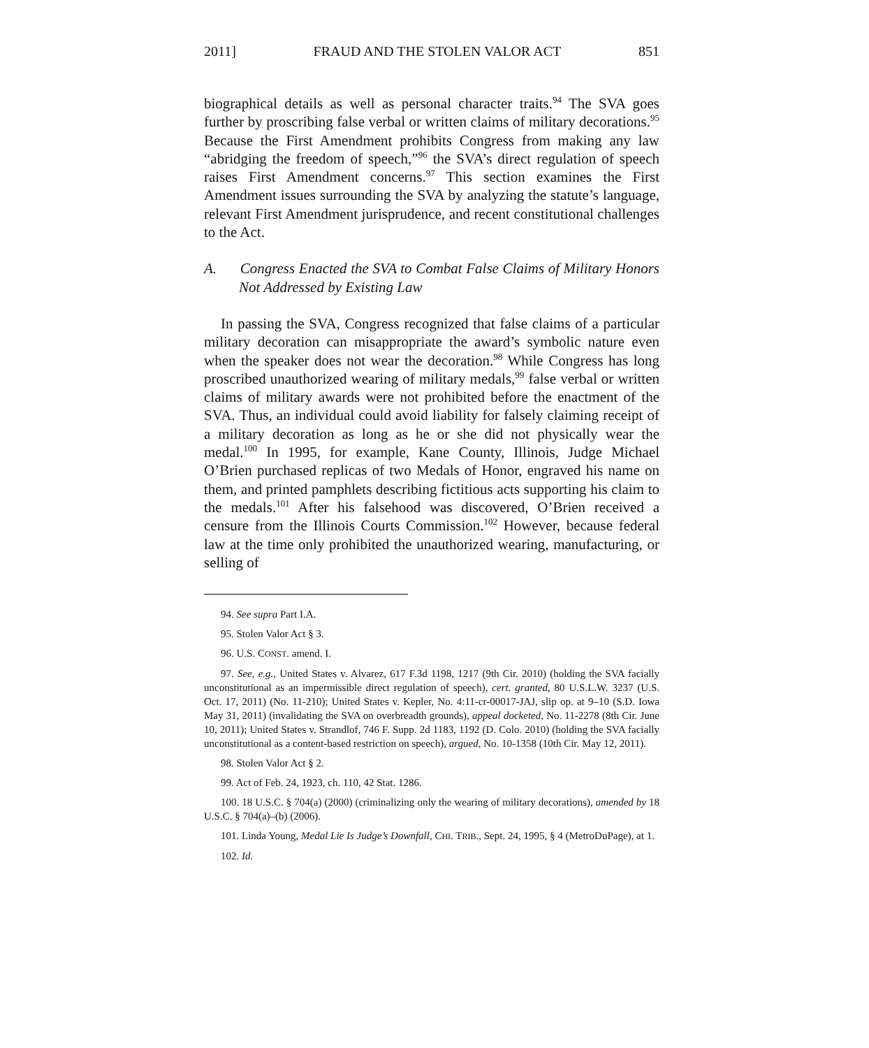2011] FRAUD AND THE STOLEN VALOR ACT 851
biographical details as well as personal character traits.<sup>94</sup> The SVA goes further by proscribing false verbal or written claims of military decorations.<sup>95</sup> Because the First Amendment prohibits Congress from making any law “abridging the freedom of speech,”<sup>96</sup> the SVA’s direct regulation of speech raises First Amendment concerns.<sup>97</sup> This section examines the First Amendment issues surrounding the SVA by analyzing the statute’s language, relevant First Amendment jurisprudence, and recent constitutional challenges to the Act.
A. Congress Enacted the SVA to Combat False Claims of Military Honors Not Addressed by Existing Law
In passing the SVA, Congress recognized that false claims of a particular military decoration can misappropriate the award’s symbolic nature even when the speaker does not wear the decoration.<sup>98</sup> While Congress has long proscribed unauthorized wearing of military medals,<sup>99</sup> false verbal or written claims of military awards were not prohibited before the enactment of the SVA. Thus, an individual could avoid liability for falsely claiming receipt of a military decoration as long as he or she did not physically wear the medal.<sup>100</sup> In 1995, for example, Kane County, Illinois, Judge Michael O’Brien purchased replicas of two Medals of Honor, engraved his name on them, and printed pamphlets describing fictitious acts supporting his claim to the medals.<sup>101</sup> After his falsehood was discovered, O’Brien received a censure from the Illinois Courts Commission.<sup>102</sup> However, because federal law at the time only prohibited the unauthorized wearing, manufacturing, or selling of
94. See supra Part I.A.
95. Stolen Valor Act § 3.
96. U.S. CONST. amend. I.
97. See, e.g., United States v. Alvarez, 617 F.3d 1198, 1217 (9th Cir. 2010) (holding the SVA facially unconstitutional as an impermissible direct regulation of speech), cert. granted, 80 U.S.L.W. 3237 (U.S. Oct. 17, 2011) (No. 11-210); United States v. Kepler, No. 4:11-cr-00017-JAJ, slip op. at 9–10 (S.D. Iowa May 31, 2011) (invalidating the SVA on overbreadth grounds), appeal docketed, No. 11-2278 (8th Cir. June 10, 2011); United States v. Strandlof, 746 F. Supp. 2d 1183, 1192 (D. Colo. 2010) (holding the SVA facially unconstitutional as a content-based restriction on speech), argued, No. 10-1358 (10th Cir. May 12, 2011).
98. Stolen Valor Act § 2.
99. Act of Feb. 24, 1923, ch. 110, 42 Stat. 1286.
100. 18 U.S.C. § 704(a) (2000) (criminalizing only the wearing of military decorations), amended by 18 U.S.C. § 704(a)–(b) (2006).
101. Linda Young, Medal Lie Is Judge’s Downfall, CHI. TRIB., Sept. 24, 1995, § 4 (MetroDuPage), at 1.
102. Id.